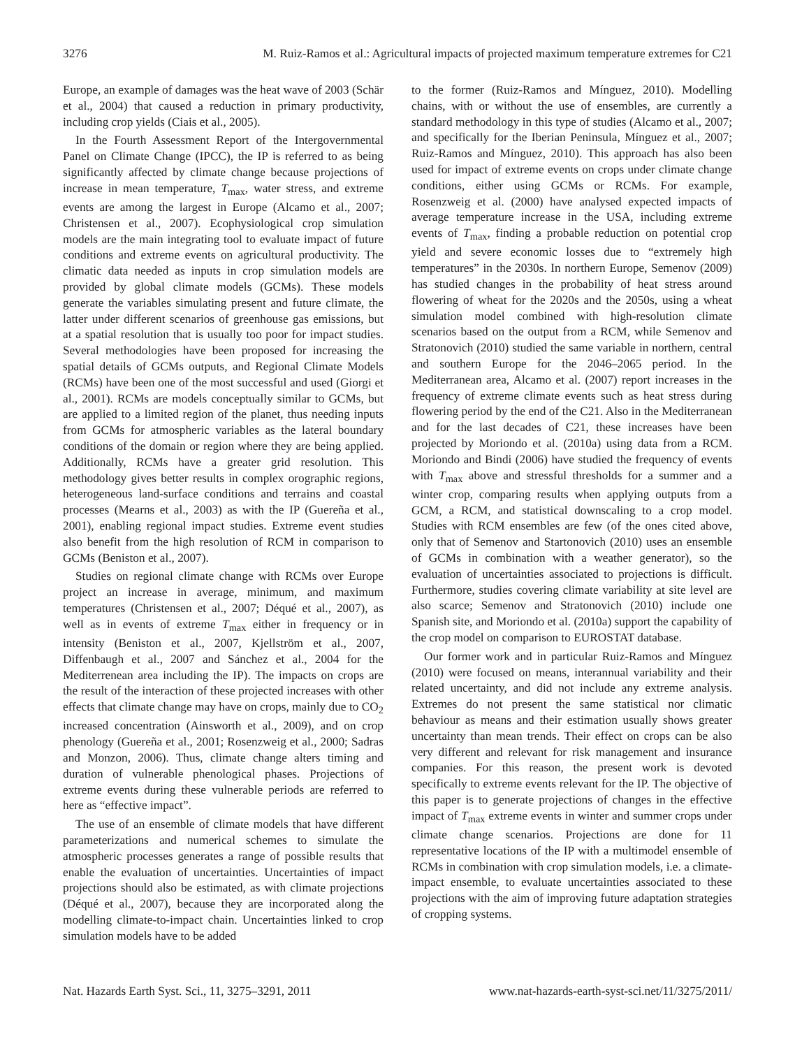3276 M. Ruiz-Ramos et al.: Agricultural impacts of projected maximum temperature extremes for C21
Europe, an example of damages was the heat wave of 2003 (Schär et al., 2004) that caused a reduction in primary productivity, including crop yields (Ciais et al., 2005).
In the Fourth Assessment Report of the Intergovernmental Panel on Climate Change (IPCC), the IP is referred to as being significantly affected by climate change because projections of increase in mean temperature, T<sub>max</sub>, water stress, and extreme events are among the largest in Europe (Alcamo et al., 2007; Christensen et al., 2007). Ecophysiological crop simulation models are the main integrating tool to evaluate impact of future conditions and extreme events on agricultural productivity. The climatic data needed as inputs in crop simulation models are provided by global climate models (GCMs). These models generate the variables simulating present and future climate, the latter under different scenarios of greenhouse gas emissions, but at a spatial resolution that is usually too poor for impact studies. Several methodologies have been proposed for increasing the spatial details of GCMs outputs, and Regional Climate Models (RCMs) have been one of the most successful and used (Giorgi et al., 2001). RCMs are models conceptually similar to GCMs, but are applied to a limited region of the planet, thus needing inputs from GCMs for atmospheric variables as the lateral boundary conditions of the domain or region where they are being applied. Additionally, RCMs have a greater grid resolution. This methodology gives better results in complex orographic regions, heterogeneous land-surface conditions and terrains and coastal processes (Mearns et al., 2003) as with the IP (Guereña et al., 2001), enabling regional impact studies. Extreme event studies also benefit from the high resolution of RCM in comparison to GCMs (Beniston et al., 2007).
Studies on regional climate change with RCMs over Europe project an increase in average, minimum, and maximum temperatures (Christensen et al., 2007; Déqué et al., 2007), as well as in events of extreme T<sub>max</sub> either in frequency or in intensity (Beniston et al., 2007, Kjellström et al., 2007, Diffenbaugh et al., 2007 and Sánchez et al., 2004 for the Mediterrenean area including the IP). The impacts on crops are the result of the interaction of these projected increases with other effects that climate change may have on crops, mainly due to CO<sub>2</sub> increased concentration (Ainsworth et al., 2009), and on crop phenology (Guereña et al., 2001; Rosenzweig et al., 2000; Sadras and Monzon, 2006). Thus, climate change alters timing and duration of vulnerable phenological phases. Projections of extreme events during these vulnerable periods are referred to here as “effective impact”.
The use of an ensemble of climate models that have different parameterizations and numerical schemes to simulate the atmospheric processes generates a range of possible results that enable the evaluation of uncertainties. Uncertainties of impact projections should also be estimated, as with climate projections (Déqué et al., 2007), because they are incorporated along the modelling climate-to-impact chain. Uncertainties linked to crop simulation models have to be added
to the former (Ruiz-Ramos and Mínguez, 2010). Modelling chains, with or without the use of ensembles, are currently a standard methodology in this type of studies (Alcamo et al., 2007; and specifically for the Iberian Peninsula, Mínguez et al., 2007; Ruiz-Ramos and Mínguez, 2010). This approach has also been used for impact of extreme events on crops under climate change conditions, either using GCMs or RCMs. For example, Rosenzweig et al. (2000) have analysed expected impacts of average temperature increase in the USA, including extreme events of T<sub>max</sub>, finding a probable reduction on potential crop yield and severe economic losses due to “extremely high temperatures” in the 2030s. In northern Europe, Semenov (2009) has studied changes in the probability of heat stress around flowering of wheat for the 2020s and the 2050s, using a wheat simulation model combined with high-resolution climate scenarios based on the output from a RCM, while Semenov and Stratonovich (2010) studied the same variable in northern, central and southern Europe for the 2046–2065 period. In the Mediterranean area, Alcamo et al. (2007) report increases in the frequency of extreme climate events such as heat stress during flowering period by the end of the C21. Also in the Mediterranean and for the last decades of C21, these increases have been projected by Moriondo et al. (2010a) using data from a RCM. Moriondo and Bindi (2006) have studied the frequency of events with T<sub>max</sub> above and stressful thresholds for a summer and a winter crop, comparing results when applying outputs from a GCM, a RCM, and statistical downscaling to a crop model. Studies with RCM ensembles are few (of the ones cited above, only that of Semenov and Startonovich (2010) uses an ensemble of GCMs in combination with a weather generator), so the evaluation of uncertainties associated to projections is difficult. Furthermore, studies covering climate variability at site level are also scarce; Semenov and Stratonovich (2010) include one Spanish site, and Moriondo et al. (2010a) support the capability of the crop model on comparison to EUROSTAT database.
Our former work and in particular Ruiz-Ramos and Mínguez (2010) were focused on means, interannual variability and their related uncertainty, and did not include any extreme analysis. Extremes do not present the same statistical nor climatic behaviour as means and their estimation usually shows greater uncertainty than mean trends. Their effect on crops can be also very different and relevant for risk management and insurance companies. For this reason, the present work is devoted specifically to extreme events relevant for the IP. The objective of this paper is to generate projections of changes in the effective impact of T<sub>max</sub> extreme events in winter and summer crops under climate change scenarios. Projections are done for 11 representative locations of the IP with a multimodel ensemble of RCMs in combination with crop simulation models, i.e. a climate-impact ensemble, to evaluate uncertainties associated to these projections with the aim of improving future adaptation strategies of cropping systems.
Nat. Hazards Earth Syst. Sci., 11, 3275–3291, 2011 www.nat-hazards-earth-syst-sci.net/11/3275/2011/